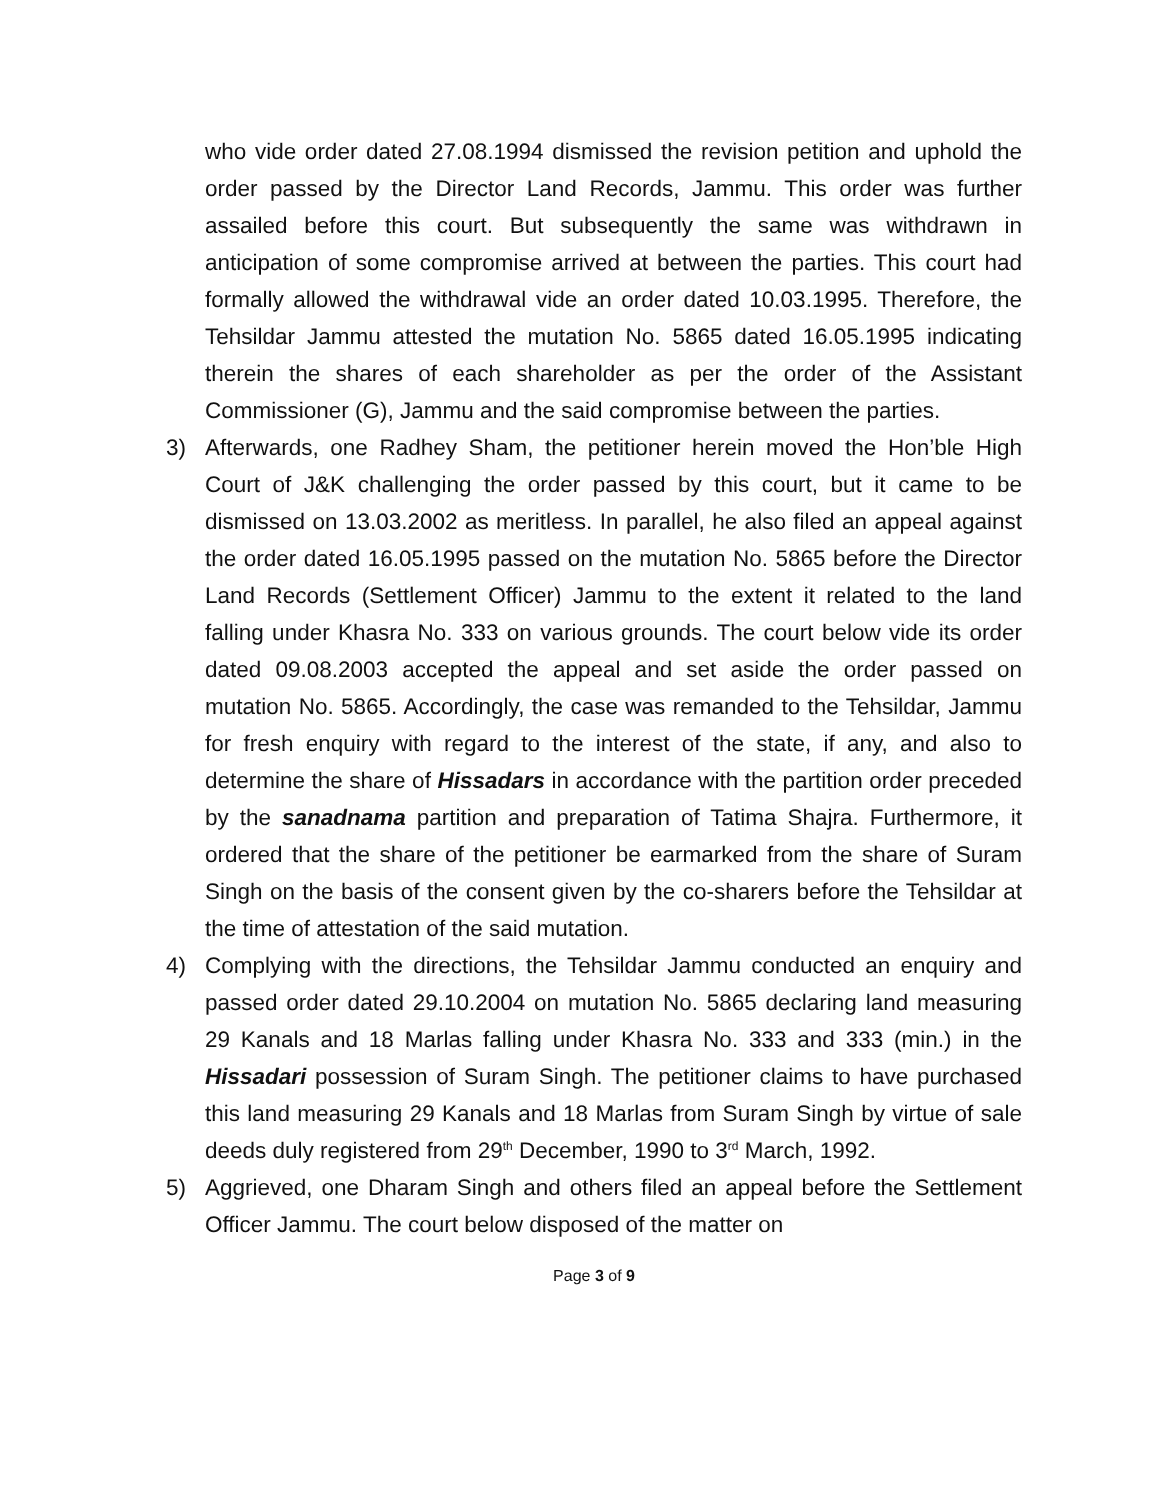who vide order dated 27.08.1994 dismissed the revision petition and uphold the order passed by the Director Land Records, Jammu. This order was further assailed before this court. But subsequently the same was withdrawn in anticipation of some compromise arrived at between the parties. This court had formally allowed the withdrawal vide an order dated 10.03.1995. Therefore, the Tehsildar Jammu attested the mutation No. 5865 dated 16.05.1995 indicating therein the shares of each shareholder as per the order of the Assistant Commissioner (G), Jammu and the said compromise between the parties.
3) Afterwards, one Radhey Sham, the petitioner herein moved the Hon’ble High Court of J&K challenging the order passed by this court, but it came to be dismissed on 13.03.2002 as meritless. In parallel, he also filed an appeal against the order dated 16.05.1995 passed on the mutation No. 5865 before the Director Land Records (Settlement Officer) Jammu to the extent it related to the land falling under Khasra No. 333 on various grounds. The court below vide its order dated 09.08.2003 accepted the appeal and set aside the order passed on mutation No. 5865. Accordingly, the case was remanded to the Tehsildar, Jammu for fresh enquiry with regard to the interest of the state, if any, and also to determine the share of Hissadars in accordance with the partition order preceded by the sanadnama partition and preparation of Tatima Shajra. Furthermore, it ordered that the share of the petitioner be earmarked from the share of Suram Singh on the basis of the consent given by the co-sharers before the Tehsildar at the time of attestation of the said mutation.
4) Complying with the directions, the Tehsildar Jammu conducted an enquiry and passed order dated 29.10.2004 on mutation No. 5865 declaring land measuring 29 Kanals and 18 Marlas falling under Khasra No. 333 and 333 (min.) in the Hissadari possession of Suram Singh. The petitioner claims to have purchased this land measuring 29 Kanals and 18 Marlas from Suram Singh by virtue of sale deeds duly registered from 29<sup>th</sup> December, 1990 to 3<sup>rd</sup> March, 1992.
5) Aggrieved, one Dharam Singh and others filed an appeal before the Settlement Officer Jammu. The court below disposed of the matter on
Page 3 of 9